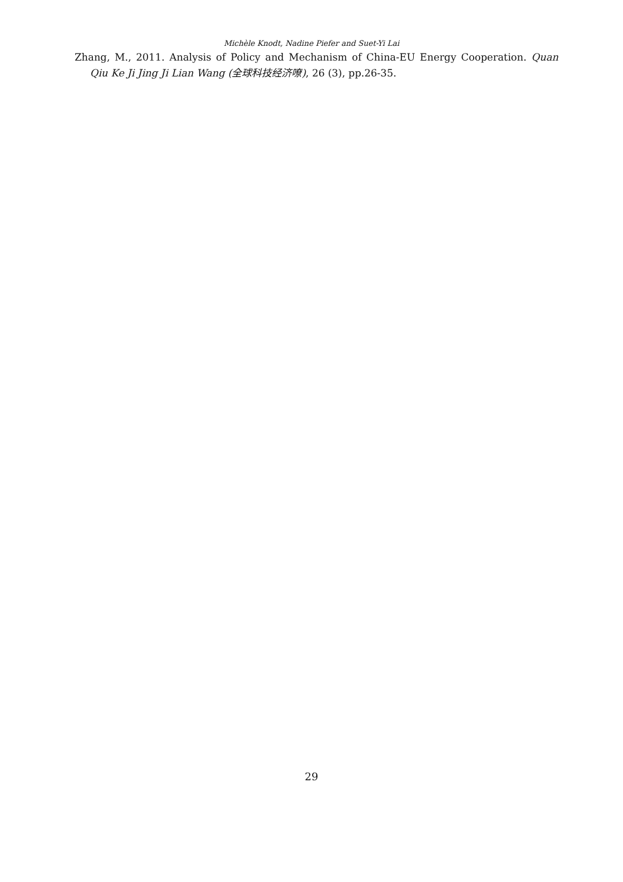Michèle Knodt, Nadine Piefer and Suet-Yi Lai
Zhang, M., 2011. Analysis of Policy and Mechanism of China-EU Energy Cooperation. Quan Qiu Ke Ji Jing Ji Lian Wang (全球科技经济嘹), 26 (3), pp.26-35.
29